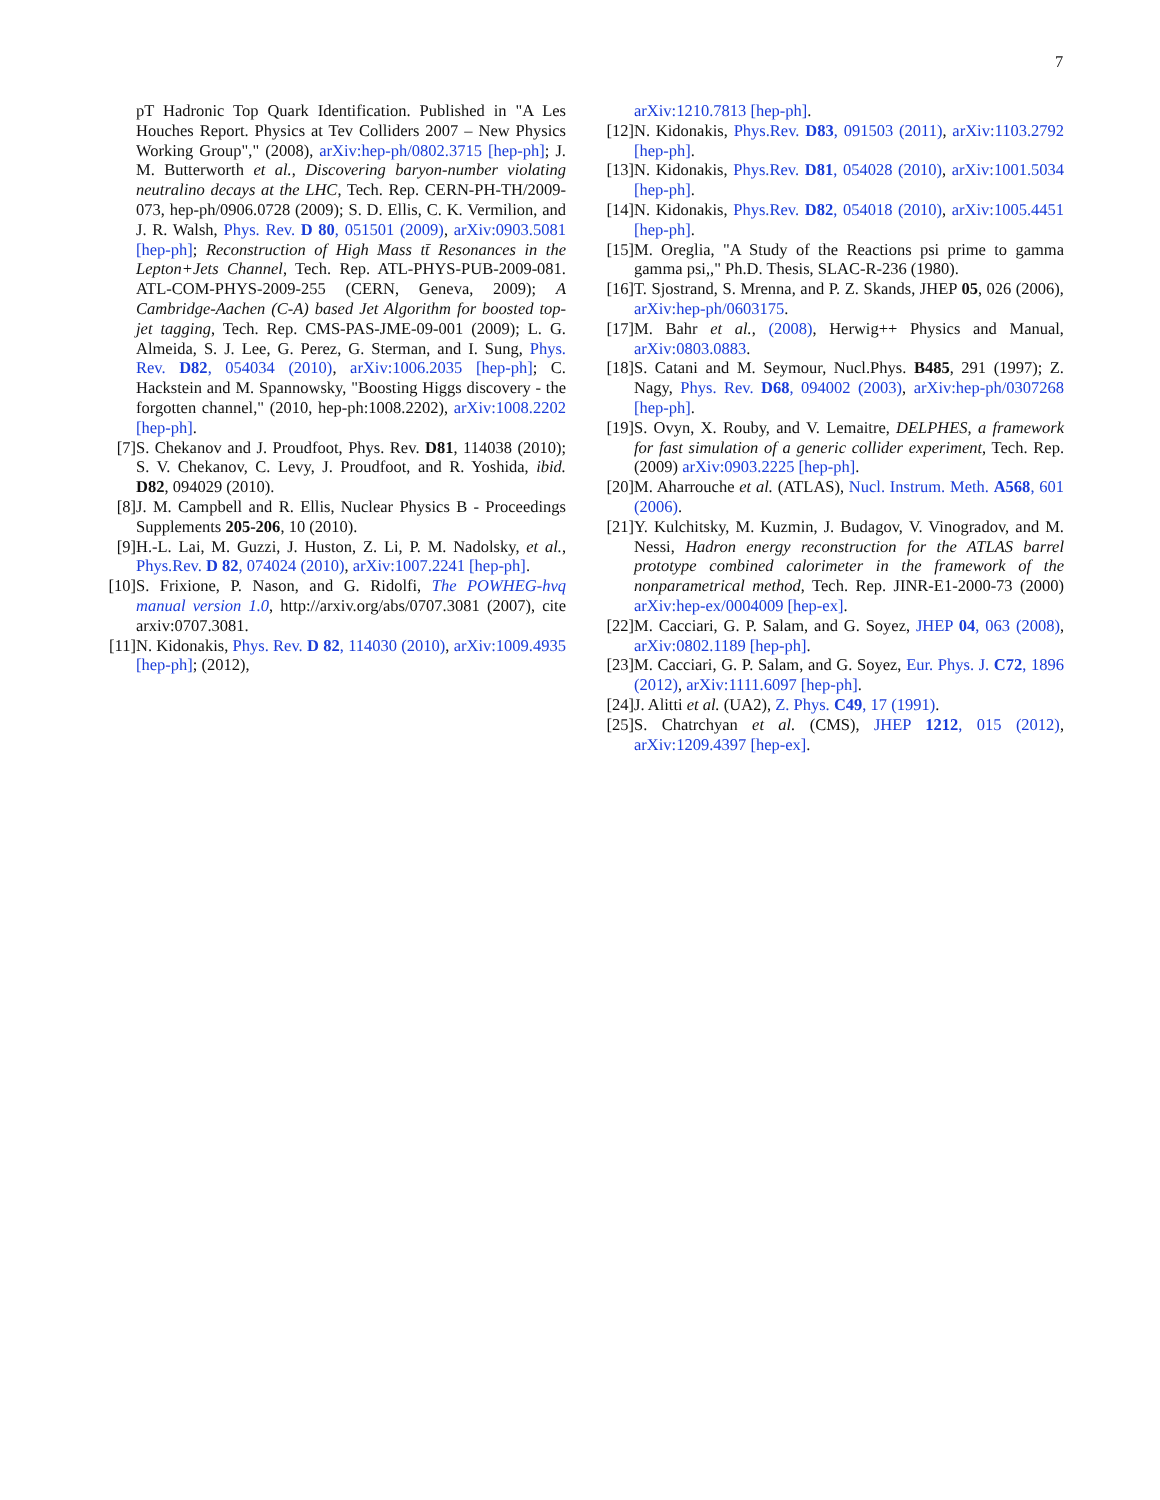7
pT Hadronic Top Quark Identification. Published in "A Les Houches Report. Physics at Tev Colliders 2007 – New Physics Working Group"," (2008), arXiv:hep-ph/0802.3715 [hep-ph]; J. M. Butterworth et al., Discovering baryon-number violating neutralino decays at the LHC, Tech. Rep. CERN-PH-TH/2009-073, hep-ph/0906.0728 (2009); S. D. Ellis, C. K. Vermilion, and J. R. Walsh, Phys. Rev. D 80, 051501 (2009), arXiv:0903.5081 [hep-ph]; Reconstruction of High Mass tt̄ Resonances in the Lepton+Jets Channel, Tech. Rep. ATL-PHYS-PUB-2009-081. ATL-COM-PHYS-2009-255 (CERN, Geneva, 2009); A Cambridge-Aachen (C-A) based Jet Algorithm for boosted top-jet tagging, Tech. Rep. CMS-PAS-JME-09-001 (2009); L. G. Almeida, S. J. Lee, G. Perez, G. Sterman, and I. Sung, Phys. Rev. D82, 054034 (2010), arXiv:1006.2035 [hep-ph]; C. Hackstein and M. Spannowsky, "Boosting Higgs discovery - the forgotten channel," (2010, hep-ph:1008.2202), arXiv:1008.2202 [hep-ph].
[7] S. Chekanov and J. Proudfoot, Phys. Rev. D81, 114038 (2010); S. V. Chekanov, C. Levy, J. Proudfoot, and R. Yoshida, ibid. D82, 094029 (2010).
[8] J. M. Campbell and R. Ellis, Nuclear Physics B - Proceedings Supplements 205-206, 10 (2010).
[9] H.-L. Lai, M. Guzzi, J. Huston, Z. Li, P. M. Nadolsky, et al., Phys.Rev. D 82, 074024 (2010), arXiv:1007.2241 [hep-ph].
[10]
S. Frixione, P. Nason, and G. Ridolfi, The POWHEG-hvq manual version 1.0, http://arxiv.org/abs/0707.3081 (2007), cite arxiv:0707.3081.
[11]
N. Kidonakis, Phys. Rev. D 82, 114030 (2010), arXiv:1009.4935 [hep-ph]; (2012),
arXiv:1210.7813 [hep-ph].
[12]
N. Kidonakis, Phys.Rev. D83, 091503 (2011), arXiv:1103.2792 [hep-ph].
[13]
N. Kidonakis, Phys.Rev. D81, 054028 (2010), arXiv:1001.5034 [hep-ph].
[14]
N. Kidonakis, Phys.Rev. D82, 054018 (2010), arXiv:1005.4451 [hep-ph].
[15]
M. Oreglia, "A Study of the Reactions psi prime to gamma gamma psi,," Ph.D. Thesis, SLAC-R-236 (1980).
[16]
T. Sjostrand, S. Mrenna, and P. Z. Skands, JHEP 05, 026 (2006), arXiv:hep-ph/0603175.
[17]
M. Bahr et al., (2008), Herwig++ Physics and Manual, arXiv:0803.0883.
[18]
S. Catani and M. Seymour, Nucl.Phys. B485, 291 (1997); Z. Nagy, Phys. Rev. D68, 094002 (2003), arXiv:hep-ph/0307268 [hep-ph].
[19]
S. Ovyn, X. Rouby, and V. Lemaitre, DELPHES, a framework for fast simulation of a generic collider experiment, Tech. Rep. (2009) arXiv:0903.2225 [hep-ph].
[20]
M. Aharrouche et al. (ATLAS), Nucl. Instrum. Meth. A568, 601 (2006).
[21]
Y. Kulchitsky, M. Kuzmin, J. Budagov, V. Vinogradov, and M. Nessi, Hadron energy reconstruction for the ATLAS barrel prototype combined calorimeter in the framework of the nonparametrical method, Tech. Rep. JINR-E1-2000-73 (2000) arXiv:hep-ex/0004009 [hep-ex].
[22]
M. Cacciari, G. P. Salam, and G. Soyez, JHEP 04, 063 (2008), arXiv:0802.1189 [hep-ph].
[23]
M. Cacciari, G. P. Salam, and G. Soyez, Eur. Phys. J. C72, 1896 (2012), arXiv:1111.6097 [hep-ph].
[24]
J. Alitti et al. (UA2), Z. Phys. C49, 17 (1991).
[25]
S. Chatrchyan et al. (CMS), JHEP 1212, 015 (2012), arXiv:1209.4397 [hep-ex].